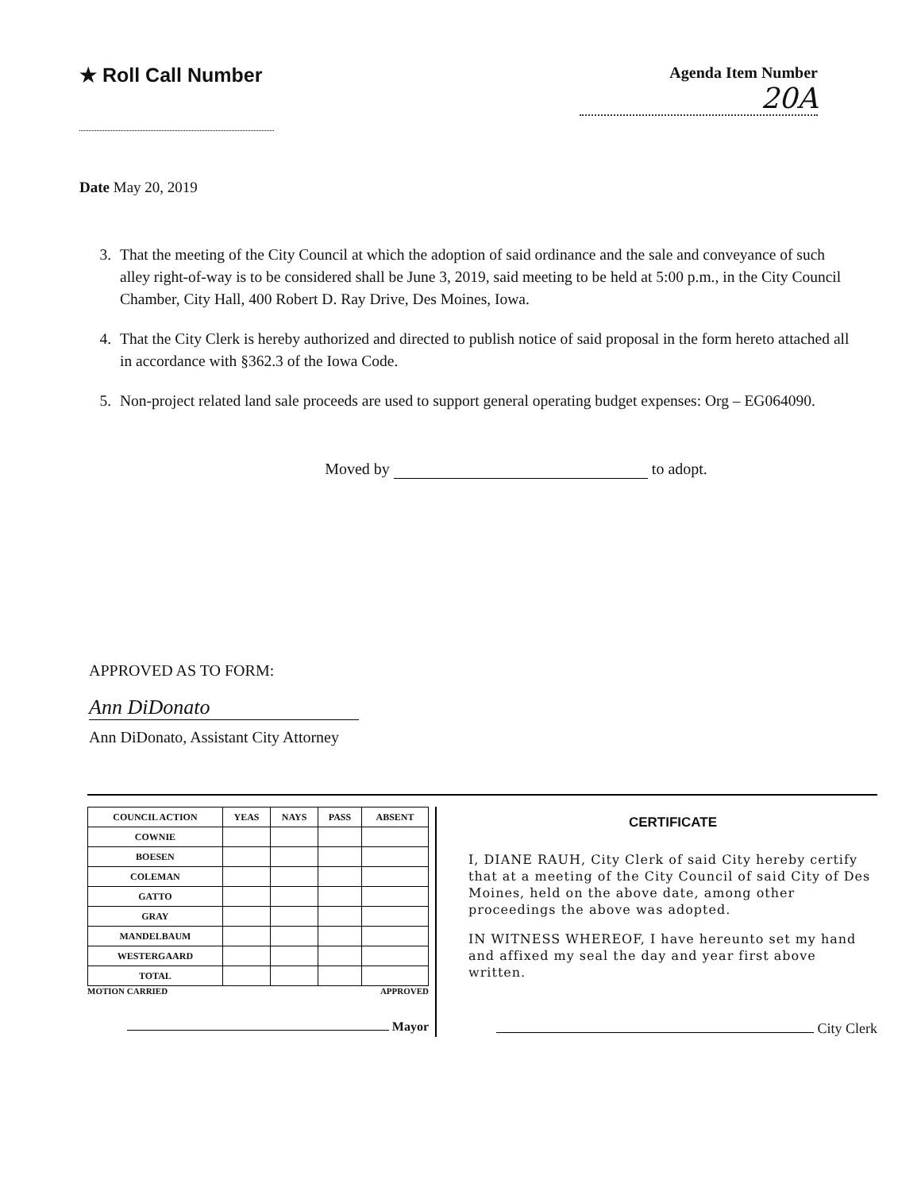★ Roll Call Number
Agenda Item Number
20A
Date May 20, 2019
3. That the meeting of the City Council at which the adoption of said ordinance and the sale and conveyance of such alley right-of-way is to be considered shall be June 3, 2019, said meeting to be held at 5:00 p.m., in the City Council Chamber, City Hall, 400 Robert D. Ray Drive, Des Moines, Iowa.
4. That the City Clerk is hereby authorized and directed to publish notice of said proposal in the form hereto attached all in accordance with §362.3 of the Iowa Code.
5. Non-project related land sale proceeds are used to support general operating budget expenses: Org – EG064090.
Moved by to adopt.
APPROVED AS TO FORM:
Ann DiDonato
Ann DiDonato, Assistant City Attorney
| COUNCIL ACTION | YEAS | NAYS | PASS | ABSENT |
| --- | --- | --- | --- | --- |
| COWNIE | | | | |
| BOESEN | | | | |
| COLEMAN | | | | |
| GATTO | | | | |
| GRAY | | | | |
| MANDELBAUM | | | | |
| WESTERGAARD | | | | |
| TOTAL | | | | |
MOTION CARRIED APPROVED
Mayor
CERTIFICATE
I, DIANE RAUH, City Clerk of said City hereby certify that at a meeting of the City Council of said City of Des Moines, held on the above date, among other proceedings the above was adopted.
IN WITNESS WHEREOF, I have hereunto set my hand and affixed my seal the day and year first above written.
City Clerk